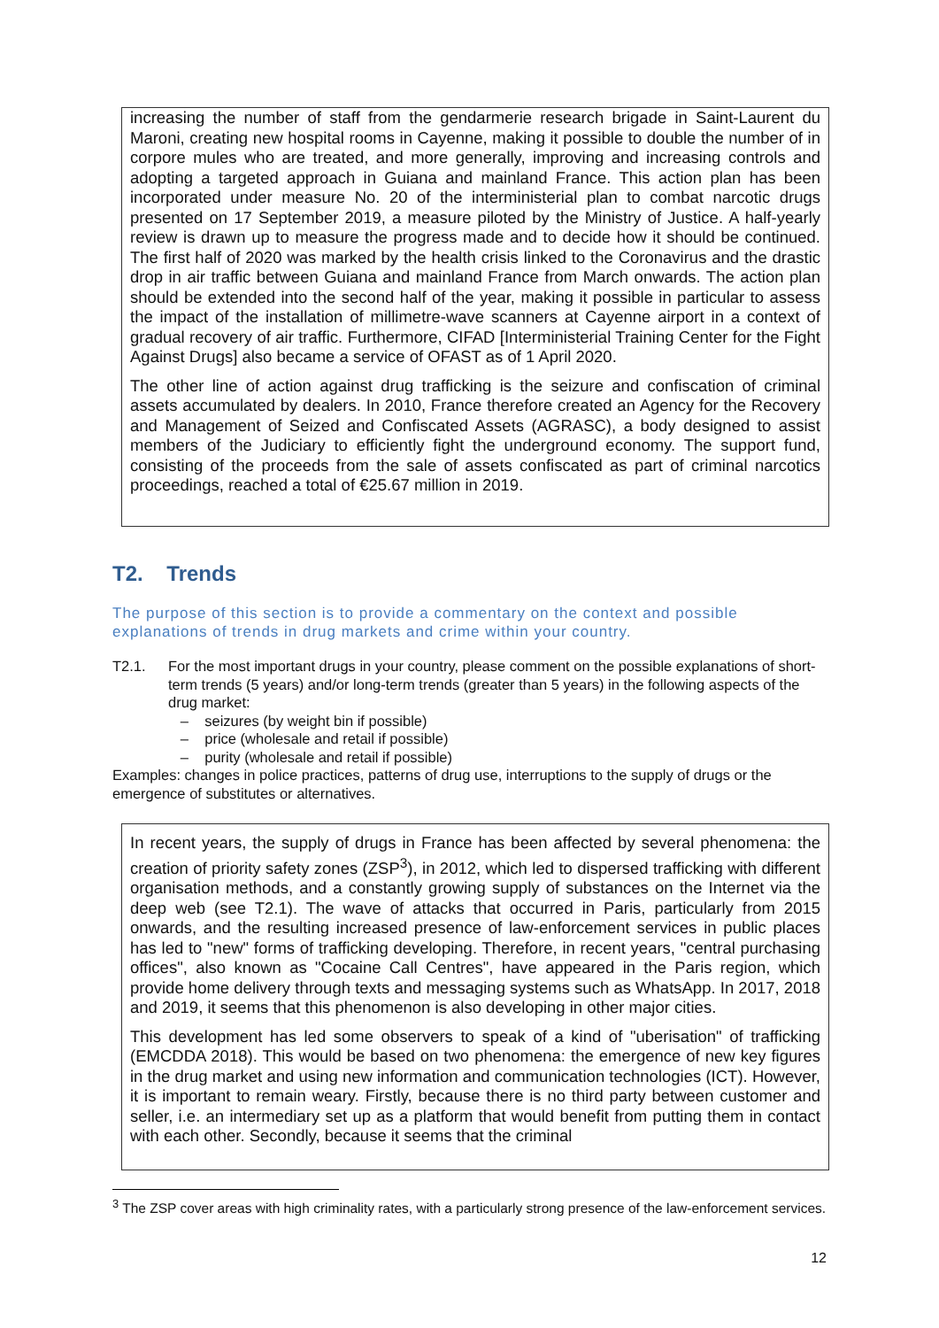increasing the number of staff from the gendarmerie research brigade in Saint-Laurent du Maroni, creating new hospital rooms in Cayenne, making it possible to double the number of in corpore mules who are treated, and more generally, improving and increasing controls and adopting a targeted approach in Guiana and mainland France. This action plan has been incorporated under measure No. 20 of the interministerial plan to combat narcotic drugs presented on 17 September 2019, a measure piloted by the Ministry of Justice. A half-yearly review is drawn up to measure the progress made and to decide how it should be continued. The first half of 2020 was marked by the health crisis linked to the Coronavirus and the drastic drop in air traffic between Guiana and mainland France from March onwards. The action plan should be extended into the second half of the year, making it possible in particular to assess the impact of the installation of millimetre-wave scanners at Cayenne airport in a context of gradual recovery of air traffic. Furthermore, CIFAD [Interministerial Training Center for the Fight Against Drugs] also became a service of OFAST as of 1 April 2020.
The other line of action against drug trafficking is the seizure and confiscation of criminal assets accumulated by dealers. In 2010, France therefore created an Agency for the Recovery and Management of Seized and Confiscated Assets (AGRASC), a body designed to assist members of the Judiciary to efficiently fight the underground economy. The support fund, consisting of the proceeds from the sale of assets confiscated as part of criminal narcotics proceedings, reached a total of €25.67 million in 2019.
T2. Trends
The purpose of this section is to provide a commentary on the context and possible explanations of trends in drug markets and crime within your country.
T2.1. For the most important drugs in your country, please comment on the possible explanations of short-term trends (5 years) and/or long-term trends (greater than 5 years) in the following aspects of the drug market:
– seizures (by weight bin if possible)
– price (wholesale and retail if possible)
– purity (wholesale and retail if possible)
Examples: changes in police practices, patterns of drug use, interruptions to the supply of drugs or the emergence of substitutes or alternatives.
In recent years, the supply of drugs in France has been affected by several phenomena: the creation of priority safety zones (ZSP<sup>3</sup>), in 2012, which led to dispersed trafficking with different organisation methods, and a constantly growing supply of substances on the Internet via the deep web (see T2.1). The wave of attacks that occurred in Paris, particularly from 2015 onwards, and the resulting increased presence of law-enforcement services in public places has led to "new" forms of trafficking developing. Therefore, in recent years, "central purchasing offices", also known as "Cocaine Call Centres", have appeared in the Paris region, which provide home delivery through texts and messaging systems such as WhatsApp. In 2017, 2018 and 2019, it seems that this phenomenon is also developing in other major cities.
This development has led some observers to speak of a kind of "uberisation" of trafficking (EMCDDA 2018). This would be based on two phenomena: the emergence of new key figures in the drug market and using new information and communication technologies (ICT). However, it is important to remain weary. Firstly, because there is no third party between customer and seller, i.e. an intermediary set up as a platform that would benefit from putting them in contact with each other. Secondly, because it seems that the criminal
<sup>3</sup> The ZSP cover areas with high criminality rates, with a particularly strong presence of the law-enforcement services.
12